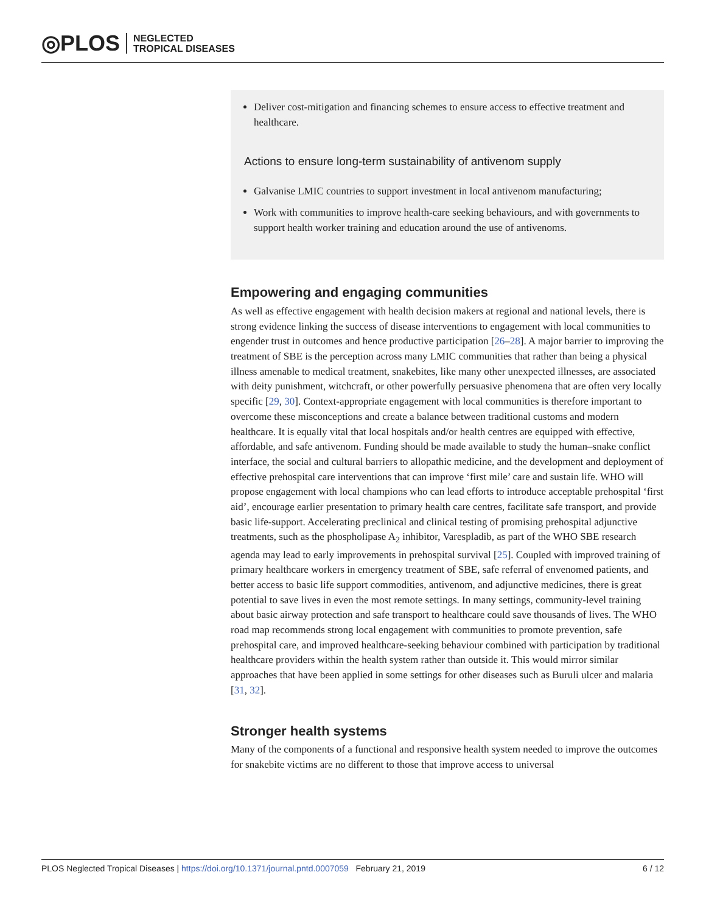◎PLOS NEGLECTED
TROPICAL DISEASES
Deliver cost-mitigation and financing schemes to ensure access to effective treatment and healthcare.
Actions to ensure long-term sustainability of antivenom supply
Galvanise LMIC countries to support investment in local antivenom manufacturing;
Work with communities to improve health-care seeking behaviours, and with governments to support health worker training and education around the use of antivenoms.
Empowering and engaging communities
As well as effective engagement with health decision makers at regional and national levels, there is strong evidence linking the success of disease interventions to engagement with local communities to engender trust in outcomes and hence productive participation [26–28]. A major barrier to improving the treatment of SBE is the perception across many LMIC communities that rather than being a physical illness amenable to medical treatment, snakebites, like many other unexpected illnesses, are associated with deity punishment, witchcraft, or other powerfully persuasive phenomena that are often very locally specific [29, 30]. Context-appropriate engagement with local communities is therefore important to overcome these misconceptions and create a balance between traditional customs and modern healthcare. It is equally vital that local hospitals and/or health centres are equipped with effective, affordable, and safe antivenom. Funding should be made available to study the human–snake conflict interface, the social and cultural barriers to allopathic medicine, and the development and deployment of effective prehospital care interventions that can improve ‘first mile’ care and sustain life. WHO will propose engagement with local champions who can lead efforts to introduce acceptable prehospital ‘first aid’, encourage earlier presentation to primary health care centres, facilitate safe transport, and provide basic life-support. Accelerating preclinical and clinical testing of promising prehospital adjunctive treatments, such as the phospholipase A<sub>2</sub> inhibitor, Varespladib, as part of the WHO SBE research agenda may lead to early improvements in prehospital survival [25]. Coupled with improved training of primary healthcare workers in emergency treatment of SBE, safe referral of envenomed patients, and better access to basic life support commodities, antivenom, and adjunctive medicines, there is great potential to save lives in even the most remote settings. In many settings, community-level training about basic airway protection and safe transport to healthcare could save thousands of lives. The WHO road map recommends strong local engagement with communities to promote prevention, safe prehospital care, and improved healthcare-seeking behaviour combined with participation by traditional healthcare providers within the health system rather than outside it. This would mirror similar approaches that have been applied in some settings for other diseases such as Buruli ulcer and malaria [31, 32].
Stronger health systems
Many of the components of a functional and responsive health system needed to improve the outcomes for snakebite victims are no different to those that improve access to universal
PLOS Neglected Tropical Diseases | https://doi.org/10.1371/journal.pntd.0007059 February 21, 2019 6 / 12